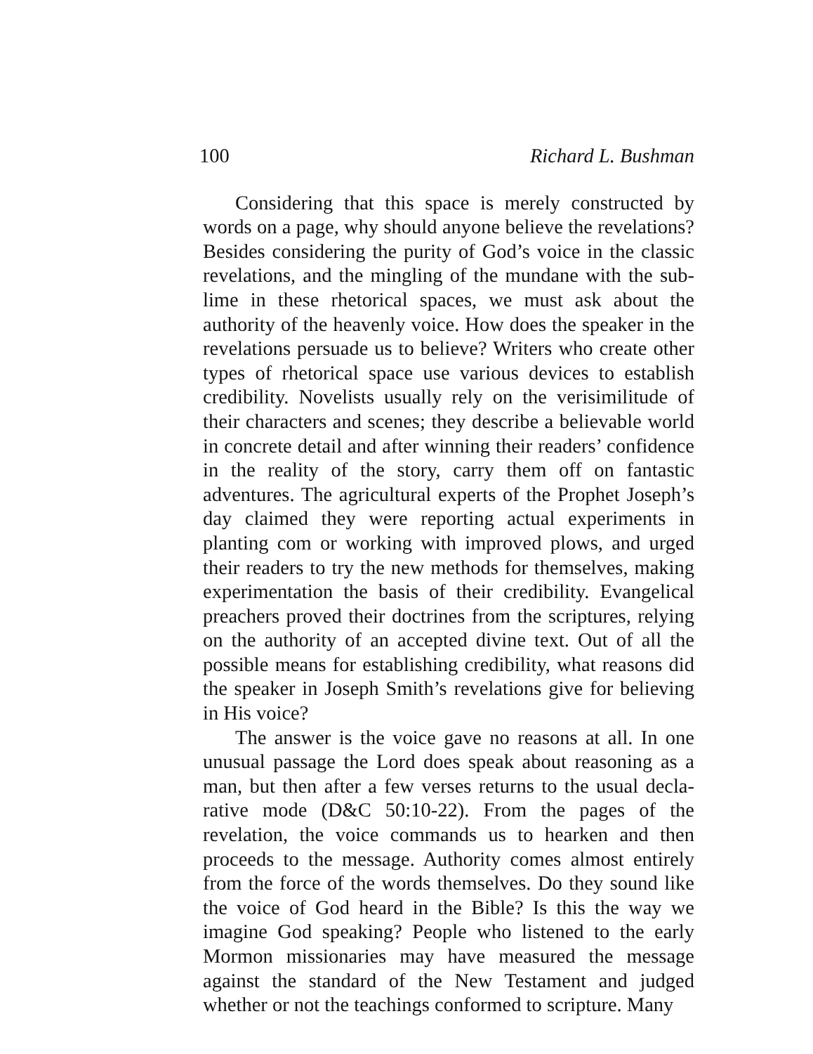100 Richard L. Bushman
Considering that this space is merely constructed by words on a page, why should anyone believe the revelations? Besides considering the purity of God’s voice in the classic revelations, and the mingling of the mundane with the sub-lime in these rhetorical spaces, we must ask about the authority of the heavenly voice. How does the speaker in the revelations persuade us to believe? Writers who create other types of rhetorical space use various devices to establish credibility. Novelists usually rely on the verisimilitude of their characters and scenes; they describe a believable world in concrete detail and after winning their readers’ confidence in the reality of the story, carry them off on fantastic adventures. The agricultural experts of the Prophet Joseph’s day claimed they were reporting actual experiments in planting com or working with improved plows, and urged their readers to try the new methods for themselves, making experimentation the basis of their credibility. Evangelical preachers proved their doctrines from the scriptures, relying on the authority of an accepted divine text. Out of all the possible means for establishing credibility, what reasons did the speaker in Joseph Smith’s revelations give for believing in His voice?
The answer is the voice gave no reasons at all. In one unusual passage the Lord does speak about reasoning as a man, but then after a few verses returns to the usual decla-rative mode (D&C 50:10-22). From the pages of the revelation, the voice commands us to hearken and then proceeds to the message. Authority comes almost entirely from the force of the words themselves. Do they sound like the voice of God heard in the Bible? Is this the way we imagine God speaking? People who listened to the early Mormon missionaries may have measured the message against the standard of the New Testament and judged whether or not the teachings conformed to scripture. Many